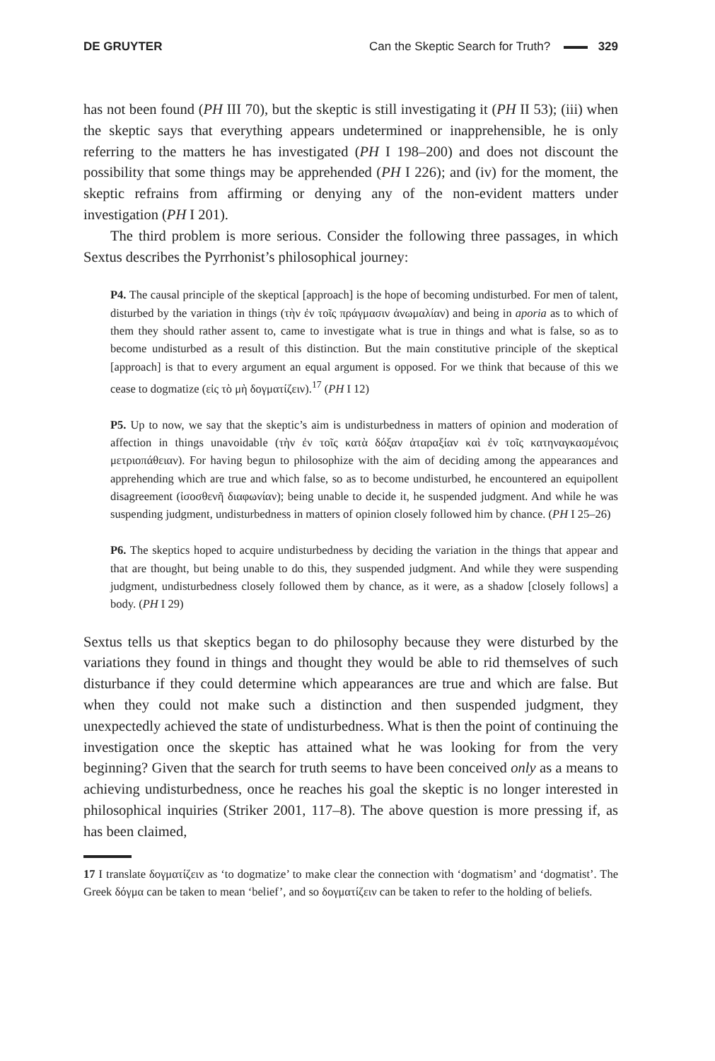DE GRUYTER Can the Skeptic Search for Truth? 329
has not been found (PH III 70), but the skeptic is still investigating it (PH II 53); (iii) when the skeptic says that everything appears undetermined or inapprehensible, he is only referring to the matters he has investigated (PH I 198–200) and does not discount the possibility that some things may be apprehended (PH I 226); and (iv) for the moment, the skeptic refrains from affirming or denying any of the non-evident matters under investigation (PH I 201).
The third problem is more serious. Consider the following three passages, in which Sextus describes the Pyrrhonist’s philosophical journey:
P4. The causal principle of the skeptical [approach] is the hope of becoming undisturbed. For men of talent, disturbed by the variation in things (τὴν ἐν τοῖς πράγμασιν ἀνωμαλίαν) and being in aporia as to which of them they should rather assent to, came to investigate what is true in things and what is false, so as to become undisturbed as a result of this distinction. But the main constitutive principle of the skeptical [approach] is that to every argument an equal argument is opposed. For we think that because of this we cease to dogmatize (εἰς τὸ μὴ δογματίζειν).<sup>17</sup> (PH I 12)
P5. Up to now, we say that the skeptic’s aim is undisturbedness in matters of opinion and moderation of affection in things unavoidable (τὴν ἐν τοῖς κατὰ δόξαν ἀταραξίαν καὶ ἐν τοῖς κατηναγκασμένοις μετριοπάθειαν). For having begun to philosophize with the aim of deciding among the appearances and apprehending which are true and which false, so as to become undisturbed, he encountered an equipollent disagreement (ἰσοσθενῆ διαφωνίαν); being unable to decide it, he suspended judgment. And while he was suspending judgment, undisturbedness in matters of opinion closely followed him by chance. (PH I 25–26)
P6. The skeptics hoped to acquire undisturbedness by deciding the variation in the things that appear and that are thought, but being unable to do this, they suspended judgment. And while they were suspending judgment, undisturbedness closely followed them by chance, as it were, as a shadow [closely follows] a body. (PH I 29)
Sextus tells us that skeptics began to do philosophy because they were disturbed by the variations they found in things and thought they would be able to rid themselves of such disturbance if they could determine which appearances are true and which are false. But when they could not make such a distinction and then suspended judgment, they unexpectedly achieved the state of undisturbedness. What is then the point of continuing the investigation once the skeptic has attained what he was looking for from the very beginning? Given that the search for truth seems to have been conceived only as a means to achieving undisturbedness, once he reaches his goal the skeptic is no longer interested in philosophical inquiries (Striker 2001, 117–8). The above question is more pressing if, as has been claimed,
17 I translate δογματίζειν as ‘to dogmatize’ to make clear the connection with ‘dogmatism’ and ‘dogmatist’. The Greek δόγμα can be taken to mean ‘belief’, and so δογματίζειν can be taken to refer to the holding of beliefs.